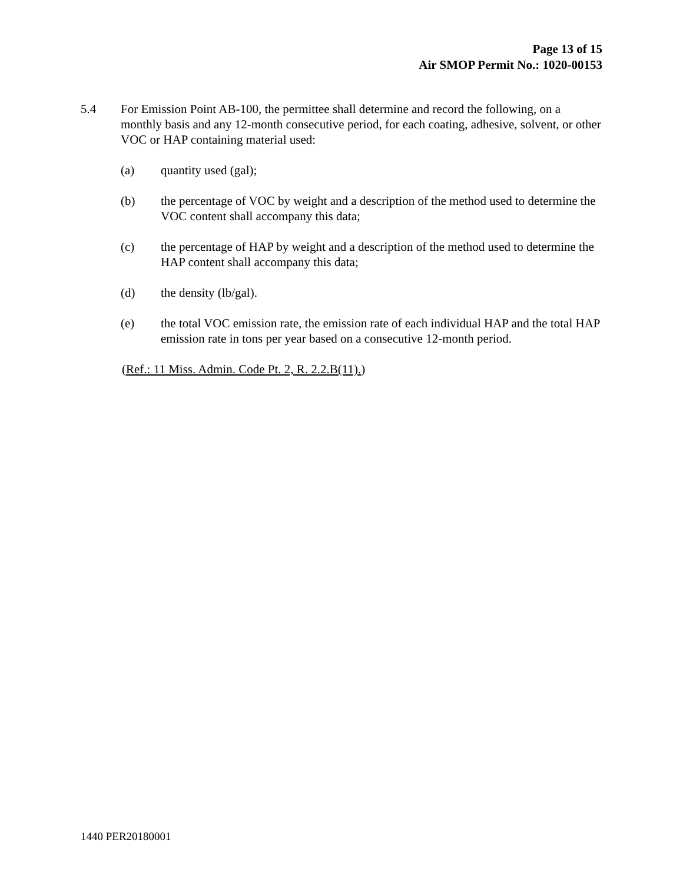Page 13 of 15
Air SMOP Permit No.: 1020-00153
5.4 For Emission Point AB-100, the permittee shall determine and record the following, on a monthly basis and any 12-month consecutive period, for each coating, adhesive, solvent, or other VOC or HAP containing material used:
(a) quantity used (gal);
(b) the percentage of VOC by weight and a description of the method used to determine the VOC content shall accompany this data;
(c) the percentage of HAP by weight and a description of the method used to determine the HAP content shall accompany this data;
(d) the density (lb/gal).
(e) the total VOC emission rate, the emission rate of each individual HAP and the total HAP emission rate in tons per year based on a consecutive 12-month period.
(Ref.: 11 Miss. Admin. Code Pt. 2, R. 2.2.B(11).)
1440 PER20180001